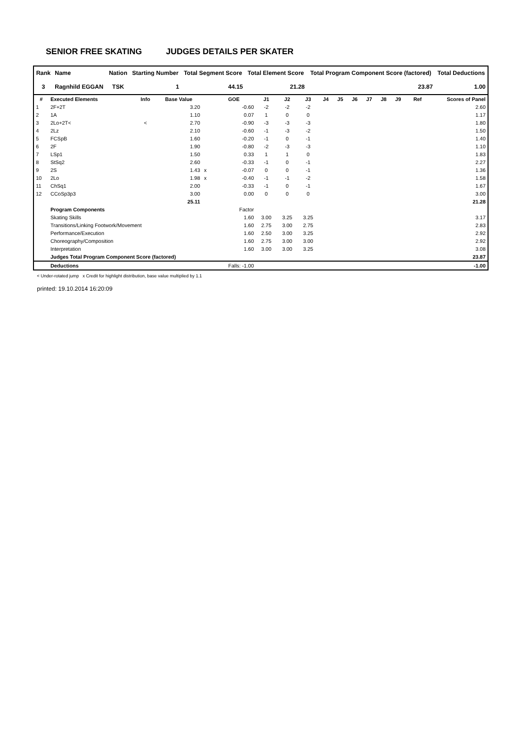SENIOR FREE SKATING JUDGES DETAILS PER SKATER
| Rank | Name | Nation | Starting Number | Total Segment Score | Total Element Score | Total Program Component Score (factored) | Total Deductions |
| --- | --- | --- | --- | --- | --- | --- | --- |
| 3 | Ragnhild EGGAN | TSK | 1 | 44.15 | 21.28 | 23.87 | 1.00 |
| # | Executed Elements | Info | Base Value | | GOE | J1 | J2 | J3 | J4 | J5 | J6 | J7 | J8 | J9 | Ref | Scores of Panel |
| --- | --- | --- | --- | --- | --- | --- | --- | --- | --- | --- | --- | --- | --- | --- | --- | --- |
| 1 | 2F+2T | | 3.20 | | -0.60 | -2 | -2 | -2 | | | | | | | | 2.60 |
| 2 | 1A | | 1.10 | | 0.07 | 1 | 0 | 0 | | | | | | | | 1.17 |
| 3 | 2Lo+2T< | < | 2.70 | | -0.90 | -3 | -3 | -3 | | | | | | | | 1.80 |
| 4 | 2Lz | | 2.10 | | -0.60 | -1 | -3 | -2 | | | | | | | | 1.50 |
| 5 | FCSpB | | 1.60 | | -0.20 | -1 | 0 | -1 | | | | | | | | 1.40 |
| 6 | 2F | | 1.90 | | -0.80 | -2 | -3 | -3 | | | | | | | | 1.10 |
| 7 | LSp1 | | 1.50 | | 0.33 | 1 | 1 | 0 | | | | | | | | 1.83 |
| 8 | StSq2 | | 2.60 | | -0.33 | -1 | 0 | -1 | | | | | | | | 2.27 |
| 9 | 2S | | 1.43 | x | -0.07 | 0 | 0 | -1 | | | | | | | | 1.36 |
| 10 | 2Lo | | 1.98 | x | -0.40 | -1 | -1 | -2 | | | | | | | | 1.58 |
| 11 | ChSq1 | | 2.00 | | -0.33 | -1 | 0 | -1 | | | | | | | | 1.67 |
| 12 | CCoSp3p3 | | 3.00 | | 0.00 | 0 | 0 | 0 | | | | | | | | 3.00 |
| | | | 25.11 | | | | | | | | | | | | | 21.28 |
| | Program Components | | | | Factor | | | | | | | | | | | |
| | Skating Skills | | | | 1.60 | 3.00 | 3.25 | 3.25 | | | | | | | | 3.17 |
| | Transitions/Linking Footwork/Movement | | | | 1.60 | 2.75 | 3.00 | 2.75 | | | | | | | | 2.83 |
| | Performance/Execution | | | | 1.60 | 2.50 | 3.00 | 3.25 | | | | | | | | 2.92 |
| | Choreography/Composition | | | | 1.60 | 2.75 | 3.00 | 3.00 | | | | | | | | 2.92 |
| | Interpretation | | | | 1.60 | 3.00 | 3.00 | 3.25 | | | | | | | | 3.08 |
| | Judges Total Program Component Score (factored) | | | | | | | | | | | | | | | 23.87 |
| | Deductions | | | | Falls: -1.00 | | | | | | | | | | | -1.00 |
< Under-rotated jump x Credit for highlight distribution, base value multiplied by 1.1
printed: 19.10.2014 16:20:09